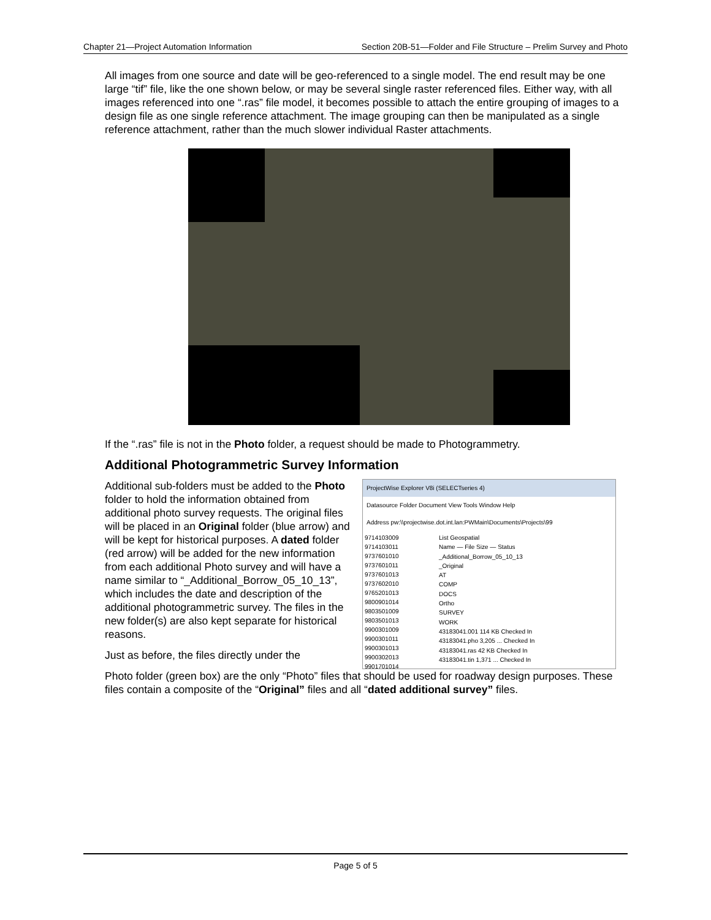Chapter 21—Project Automation Information Section 20B-51—Folder and File Structure – Prelim Survey and Photo
All images from one source and date will be geo-referenced to a single model. The end result may be one large “tif” file, like the one shown below, or may be several single raster referenced files. Either way, with all images referenced into one “.ras” file model, it becomes possible to attach the entire grouping of images to a design file as one single reference attachment. The image grouping can then be manipulated as a single reference attachment, rather than the much slower individual Raster attachments.
If the “.ras” file is not in the Photo folder, a request should be made to Photogrammetry.
Additional Photogrammetric Survey Information
Additional sub-folders must be added to the Photo folder to hold the information obtained from additional photo survey requests. The original files will be placed in an Original folder (blue arrow) and will be kept for historical purposes. A dated folder (red arrow) will be added for the new information from each additional Photo survey and will have a name similar to “_Additional_Borrow_05_10_13”, which includes the date and description of the additional photogrammetric survey. The files in the new folder(s) are also kept separate for historical reasons.
Just as before, the files directly under the
ProjectWise Explorer V8i (SELECTseries 4)
Datasource Folder Document View Tools Window Help
Address pw:\\projectwise.dot.int.lan:PWMain\Documents\Projects\99
9714103009
9714103011
9737601010
9737601011
9737601013
9737602010
9765201013
9800901014
9803501009
9803501013
9900301009
9900301011
9900301013
9900302013
9901701014
List Geospatial
Name — File Size — Status
_Additional_Borrow_05_10_13
_Original
AT
COMP
DOCS
Ortho
SURVEY
WORK
43183041.001 114 KB Checked In
43183041.pho 3,205 ... Checked In
43183041.ras 42 KB Checked In
43183041.tin 1,371 ... Checked In
Photo folder (green box) are the only “Photo” files that should be used for roadway design purposes. These files contain a composite of the “Original” files and all “dated additional survey” files.
Page 5 of 5